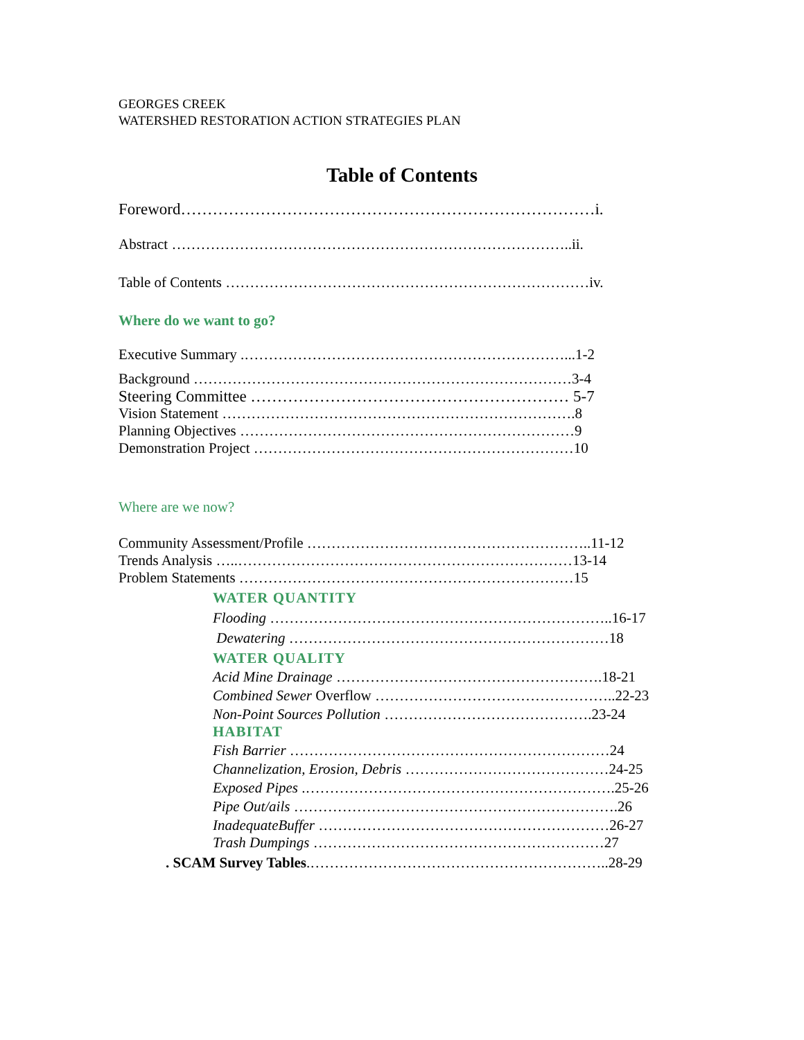GEORGES CREEK
WATERSHED RESTORATION ACTION STRATEGIES PLAN
Table of Contents
Foreword……………………………………………………………………i.
Abstract ………………………………………………………………………..ii.
Table of Contents …………………………………………………………………iv.
Where do we want to go?
Executive Summary .…………………………………………………………...1-2
Background ……………………………………………………………………3-4
Steering Committee …………………………………………………… 5-7
Vision Statement ……………………………………………………………….8
Planning Objectives ……………………………………………………………9
Demonstration Project …………………………………………………………10
Where are we now?
Community Assessment/Profile …………………………………………………..11-12
Trends Analysis …..……………………………………………………………13-14
Problem Statements ……………………………………………………………15
WATER QUANTITY
Flooding ……………………………………………………………..16-17
Dewatering …………………………………………………………18
WATER QUALITY
Acid Mine Drainage ……………………………………………….18-21
Combined Sewer Overflow …………………………………………..22-23
Non-Point Sources Pollution …………………………………….23-24
HABITAT
Fish Barrier …………………………………………………………24
Channelization, Erosion, Debris ……………………………………24-25
Exposed Pipes .……………………………………………………….25-26
Pipe Out/ails ………………………………………………………….26
InadequateBuffer ……………………………………………………26-27
Trash Dumpings ……………………………………………………27
. SCAM Survey Tables.……………………………………………………..28-29